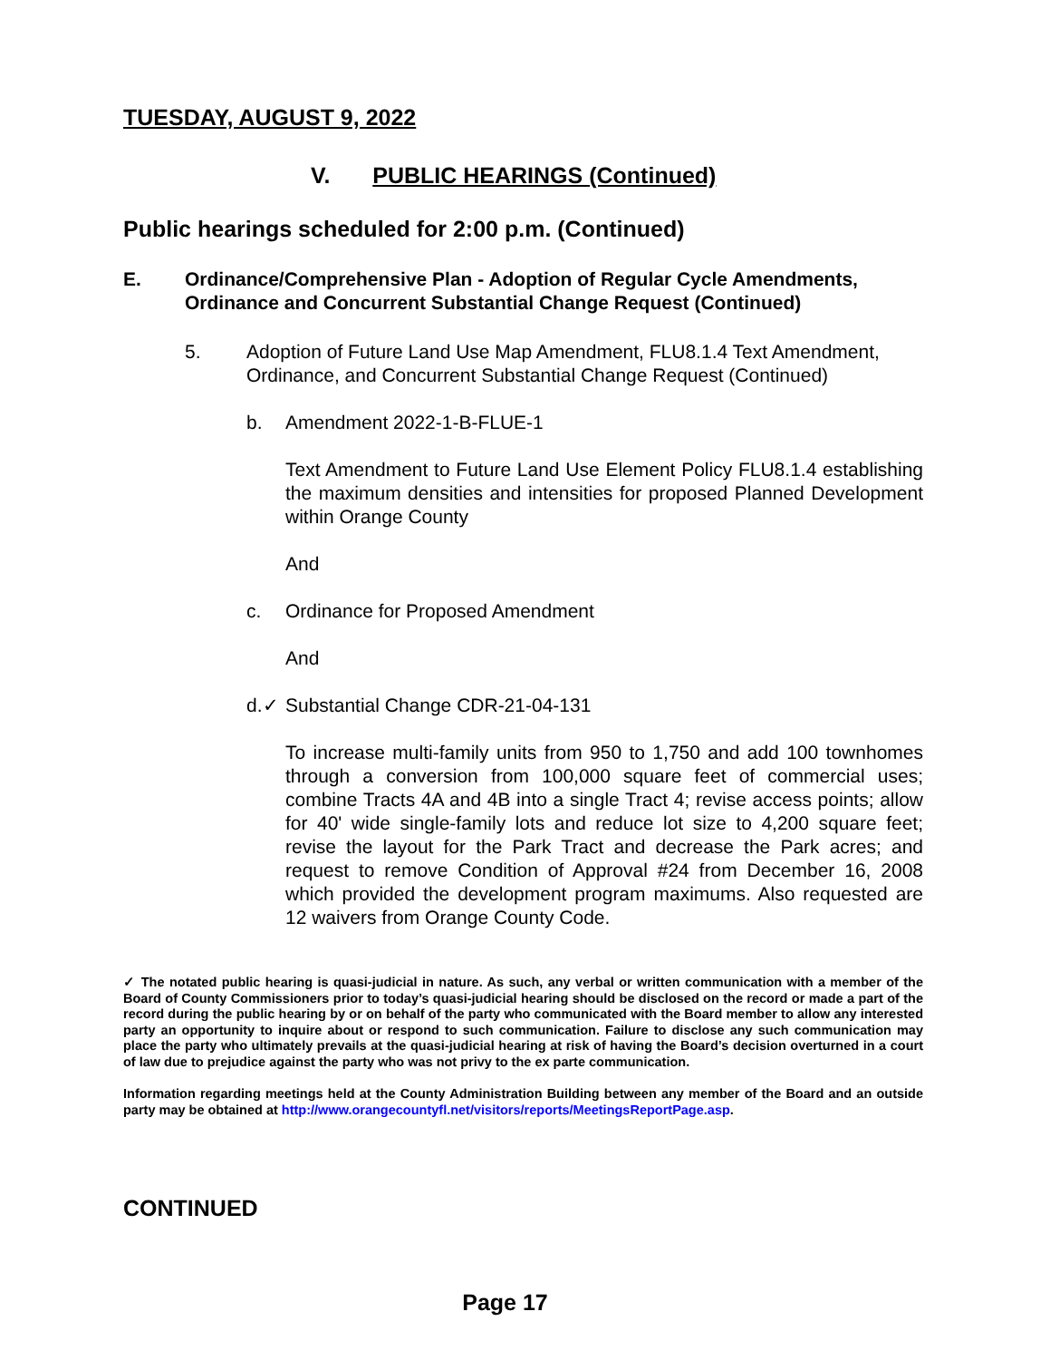TUESDAY, AUGUST 9, 2022
V. PUBLIC HEARINGS (Continued)
Public hearings scheduled for 2:00 p.m. (Continued)
E. Ordinance/Comprehensive Plan - Adoption of Regular Cycle Amendments, Ordinance and Concurrent Substantial Change Request (Continued)
5. Adoption of Future Land Use Map Amendment, FLU8.1.4 Text Amendment, Ordinance, and Concurrent Substantial Change Request (Continued)
b. Amendment 2022-1-B-FLUE-1
Text Amendment to Future Land Use Element Policy FLU8.1.4 establishing the maximum densities and intensities for proposed Planned Development within Orange County
And
c. Ordinance for Proposed Amendment
And
d.✓ Substantial Change CDR-21-04-131
To increase multi-family units from 950 to 1,750 and add 100 townhomes through a conversion from 100,000 square feet of commercial uses; combine Tracts 4A and 4B into a single Tract 4; revise access points; allow for 40' wide single-family lots and reduce lot size to 4,200 square feet; revise the layout for the Park Tract and decrease the Park acres; and request to remove Condition of Approval #24 from December 16, 2008 which provided the development program maximums. Also requested are 12 waivers from Orange County Code.
✓ The notated public hearing is quasi-judicial in nature. As such, any verbal or written communication with a member of the Board of County Commissioners prior to today’s quasi-judicial hearing should be disclosed on the record or made a part of the record during the public hearing by or on behalf of the party who communicated with the Board member to allow any interested party an opportunity to inquire about or respond to such communication. Failure to disclose any such communication may place the party who ultimately prevails at the quasi-judicial hearing at risk of having the Board’s decision overturned in a court of law due to prejudice against the party who was not privy to the ex parte communication.
Information regarding meetings held at the County Administration Building between any member of the Board and an outside party may be obtained at http://www.orangecountyfl.net/visitors/reports/MeetingsReportPage.asp.
CONTINUED
Page 17